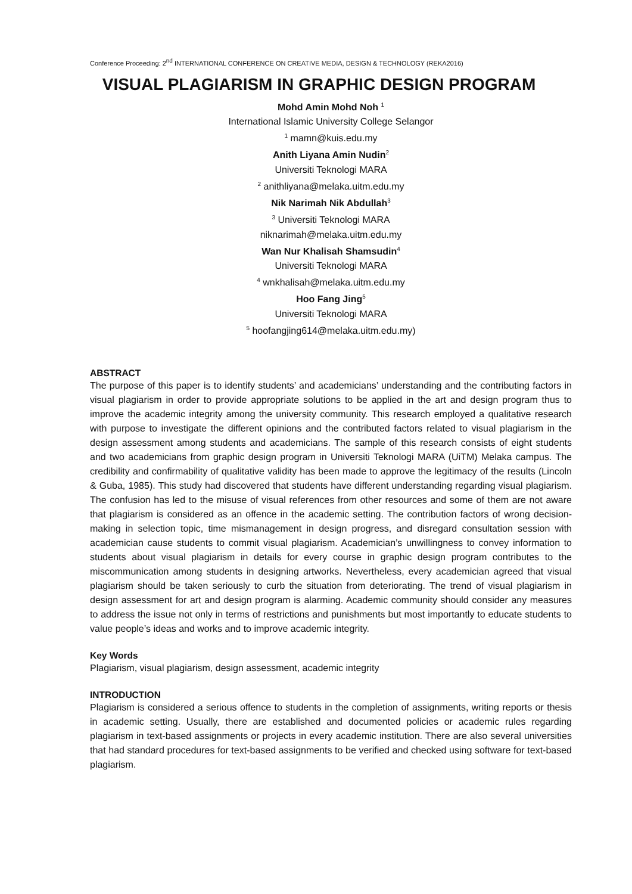Conference Proceeding: 2<sup>nd</sup> INTERNATIONAL CONFERENCE ON CREATIVE MEDIA, DESIGN & TECHNOLOGY (REKA2016)
VISUAL PLAGIARISM IN GRAPHIC DESIGN PROGRAM
Mohd Amin Mohd Noh <sup>1</sup>
International Islamic University College Selangor
<sup>1</sup> mamn@kuis.edu.my
Anith Liyana Amin Nudin<sup>2</sup>
Universiti Teknologi MARA
<sup>2</sup> anithliyana@melaka.uitm.edu.my
Nik Narimah Nik Abdullah<sup>3</sup>
<sup>3</sup> Universiti Teknologi MARA
niknarimah@melaka.uitm.edu.my
Wan Nur Khalisah Shamsudin<sup>4</sup>
Universiti Teknologi MARA
<sup>4</sup> wnkhalisah@melaka.uitm.edu.my
Hoo Fang Jing<sup>5</sup>
Universiti Teknologi MARA
<sup>5</sup> hoofangjing614@melaka.uitm.edu.my)
ABSTRACT
The purpose of this paper is to identify students’ and academicians’ understanding and the contributing factors in visual plagiarism in order to provide appropriate solutions to be applied in the art and design program thus to improve the academic integrity among the university community. This research employed a qualitative research with purpose to investigate the different opinions and the contributed factors related to visual plagiarism in the design assessment among students and academicians. The sample of this research consists of eight students and two academicians from graphic design program in Universiti Teknologi MARA (UiTM) Melaka campus. The credibility and confirmability of qualitative validity has been made to approve the legitimacy of the results (Lincoln & Guba, 1985). This study had discovered that students have different understanding regarding visual plagiarism. The confusion has led to the misuse of visual references from other resources and some of them are not aware that plagiarism is considered as an offence in the academic setting. The contribution factors of wrong decision-making in selection topic, time mismanagement in design progress, and disregard consultation session with academician cause students to commit visual plagiarism. Academician’s unwillingness to convey information to students about visual plagiarism in details for every course in graphic design program contributes to the miscommunication among students in designing artworks. Nevertheless, every academician agreed that visual plagiarism should be taken seriously to curb the situation from deteriorating. The trend of visual plagiarism in design assessment for art and design program is alarming. Academic community should consider any measures to address the issue not only in terms of restrictions and punishments but most importantly to educate students to value people’s ideas and works and to improve academic integrity.
Key Words
Plagiarism, visual plagiarism, design assessment, academic integrity
INTRODUCTION
Plagiarism is considered a serious offence to students in the completion of assignments, writing reports or thesis in academic setting. Usually, there are established and documented policies or academic rules regarding plagiarism in text-based assignments or projects in every academic institution. There are also several universities that had standard procedures for text-based assignments to be verified and checked using software for text-based plagiarism.